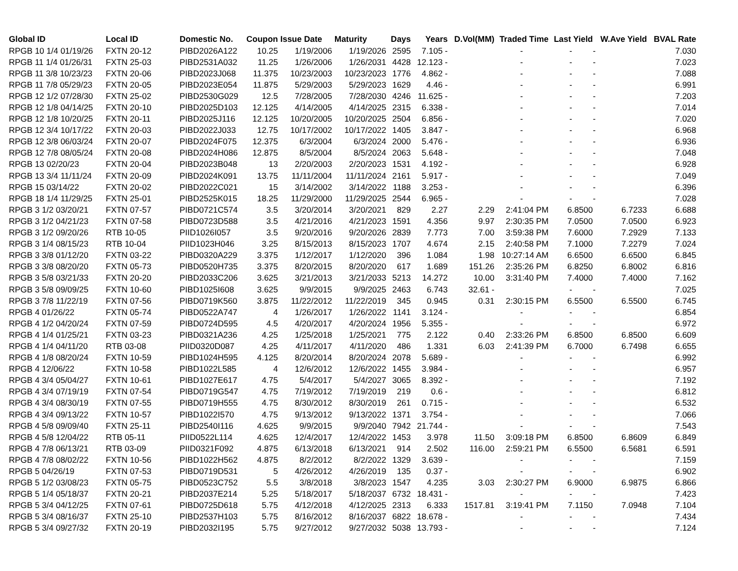| Global ID | Local ID | Domestic No. | Coupon | Issue Date | Maturity | Days | Years | D.Vol(MM) | Traded Time | Last Yield | W.Ave Yield | BVAL Rate |
| --- | --- | --- | --- | --- | --- | --- | --- | --- | --- | --- | --- | --- |
| RPGB 10 1/4 01/19/26 | FXTN 20-12 | PIBD2026A122 | 10.25 | 1/19/2006 | 1/19/2026 | 2595 | 7.105 - | | - | - | - | 7.030 |
| RPGB 11 1/4 01/26/31 | FXTN 25-03 | PIBD2531A032 | 11.25 | 1/26/2006 | 1/26/2031 | 4428 | 12.123 - | | - | - | - | 7.023 |
| RPGB 11 3/8 10/23/23 | FXTN 20-06 | PIBD2023J068 | 11.375 | 10/23/2003 | 10/23/2023 | 1776 | 4.862 - | | - | - | - | 7.088 |
| RPGB 11 7/8 05/29/23 | FXTN 20-05 | PIBD2023E054 | 11.875 | 5/29/2003 | 5/29/2023 | 1629 | 4.46 - | | - | - | - | 6.991 |
| RPGB 12 1/2 07/28/30 | FXTN 25-02 | PIBD2530G029 | 12.5 | 7/28/2005 | 7/28/2030 | 4246 | 11.625 - | | - | - | - | 7.203 |
| RPGB 12 1/8 04/14/25 | FXTN 20-10 | PIBD2025D103 | 12.125 | 4/14/2005 | 4/14/2025 | 2315 | 6.338 - | | - | - | - | 7.014 |
| RPGB 12 1/8 10/20/25 | FXTN 20-11 | PIBD2025J116 | 12.125 | 10/20/2005 | 10/20/2025 | 2504 | 6.856 - | | - | - | - | 7.020 |
| RPGB 12 3/4 10/17/22 | FXTN 20-03 | PIBD2022J033 | 12.75 | 10/17/2002 | 10/17/2022 | 1405 | 3.847 - | | - | - | - | 6.968 |
| RPGB 12 3/8 06/03/24 | FXTN 20-07 | PIBD2024F075 | 12.375 | 6/3/2004 | 6/3/2024 | 2000 | 5.476 - | | - | - | - | 6.936 |
| RPGB 12 7/8 08/05/24 | FXTN 20-08 | PIBD2024H086 | 12.875 | 8/5/2004 | 8/5/2024 | 2063 | 5.648 - | | - | - | - | 7.048 |
| RPGB 13 02/20/23 | FXTN 20-04 | PIBD2023B048 | 13 | 2/20/2003 | 2/20/2023 | 1531 | 4.192 - | | - | - | - | 6.928 |
| RPGB 13 3/4 11/11/24 | FXTN 20-09 | PIBD2024K091 | 13.75 | 11/11/2004 | 11/11/2024 | 2161 | 5.917 - | | - | - | - | 7.049 |
| RPGB 15 03/14/22 | FXTN 20-02 | PIBD2022C021 | 15 | 3/14/2002 | 3/14/2022 | 1188 | 3.253 - | | - | - | - | 6.396 |
| RPGB 18 1/4 11/29/25 | FXTN 25-01 | PIBD2525K015 | 18.25 | 11/29/2000 | 11/29/2025 | 2544 | 6.965 - | | - | - | - | 7.028 |
| RPGB 3 1/2 03/20/21 | FXTN 07-57 | PIBD0721C574 | 3.5 | 3/20/2014 | 3/20/2021 | 829 | 2.27 | 2.29 | 2:41:04 PM | 6.8500 | 6.7233 | 6.688 |
| RPGB 3 1/2 04/21/23 | FXTN 07-58 | PIBD0723D588 | 3.5 | 4/21/2016 | 4/21/2023 | 1591 | 4.356 | 9.97 | 2:30:35 PM | 7.0500 | 7.0500 | 6.923 |
| RPGB 3 1/2 09/20/26 | RTB 10-05 | PIID1026I057 | 3.5 | 9/20/2016 | 9/20/2026 | 2839 | 7.773 | 7.00 | 3:59:38 PM | 7.6000 | 7.2929 | 7.133 |
| RPGB 3 1/4 08/15/23 | RTB 10-04 | PIID1023H046 | 3.25 | 8/15/2013 | 8/15/2023 | 1707 | 4.674 | 2.15 | 2:40:58 PM | 7.1000 | 7.2279 | 7.024 |
| RPGB 3 3/8 01/12/20 | FXTN 03-22 | PIBD0320A229 | 3.375 | 1/12/2017 | 1/12/2020 | 396 | 1.084 | 1.98 | 10:27:14 AM | 6.6500 | 6.6500 | 6.845 |
| RPGB 3 3/8 08/20/20 | FXTN 05-73 | PIBD0520H735 | 3.375 | 8/20/2015 | 8/20/2020 | 617 | 1.689 | 151.26 | 2:35:26 PM | 6.8250 | 6.8002 | 6.816 |
| RPGB 3 5/8 03/21/33 | FXTN 20-20 | PIBD2033C206 | 3.625 | 3/21/2013 | 3/21/2033 | 5213 | 14.272 | 10.00 | 3:31:40 PM | 7.4000 | 7.4000 | 7.162 |
| RPGB 3 5/8 09/09/25 | FXTN 10-60 | PIBD1025I608 | 3.625 | 9/9/2015 | 9/9/2025 | 2463 | 6.743 | 32.61 - | | - | - | 7.025 |
| RPGB 3 7/8 11/22/19 | FXTN 07-56 | PIBD0719K560 | 3.875 | 11/22/2012 | 11/22/2019 | 345 | 0.945 | 0.31 | 2:30:15 PM | 6.5500 | 6.5500 | 6.745 |
| RPGB 4 01/26/22 | FXTN 05-74 | PIBD0522A747 | 4 | 1/26/2017 | 1/26/2022 | 1141 | 3.124 - | | - | - | - | 6.854 |
| RPGB 4 1/2 04/20/24 | FXTN 07-59 | PIBD0724D595 | 4.5 | 4/20/2017 | 4/20/2024 | 1956 | 5.355 - | | - | - | - | 6.972 |
| RPGB 4 1/4 01/25/21 | FXTN 03-23 | PIBD0321A236 | 4.25 | 1/25/2018 | 1/25/2021 | 775 | 2.122 | 0.40 | 2:33:26 PM | 6.8500 | 6.8500 | 6.609 |
| RPGB 4 1/4 04/11/20 | RTB 03-08 | PIID0320D087 | 4.25 | 4/11/2017 | 4/11/2020 | 486 | 1.331 | 6.03 | 2:41:39 PM | 6.7000 | 6.7498 | 6.655 |
| RPGB 4 1/8 08/20/24 | FXTN 10-59 | PIBD1024H595 | 4.125 | 8/20/2014 | 8/20/2024 | 2078 | 5.689 - | | - | - | - | 6.992 |
| RPGB 4 12/06/22 | FXTN 10-58 | PIBD1022L585 | 4 | 12/6/2012 | 12/6/2022 | 1455 | 3.984 - | | - | - | - | 6.957 |
| RPGB 4 3/4 05/04/27 | FXTN 10-61 | PIBD1027E617 | 4.75 | 5/4/2017 | 5/4/2027 | 3065 | 8.392 - | | - | - | - | 7.192 |
| RPGB 4 3/4 07/19/19 | FXTN 07-54 | PIBD0719G547 | 4.75 | 7/19/2012 | 7/19/2019 | 219 | 0.6 - | | - | - | - | 6.812 |
| RPGB 4 3/4 08/30/19 | FXTN 07-55 | PIBD0719H555 | 4.75 | 8/30/2012 | 8/30/2019 | 261 | 0.715 - | | - | - | - | 6.532 |
| RPGB 4 3/4 09/13/22 | FXTN 10-57 | PIBD1022I570 | 4.75 | 9/13/2012 | 9/13/2022 | 1371 | 3.754 - | | - | - | - | 7.066 |
| RPGB 4 5/8 09/09/40 | FXTN 25-11 | PIBD2540I116 | 4.625 | 9/9/2015 | 9/9/2040 | 7942 | 21.744 - | | - | - | - | 7.543 |
| RPGB 4 5/8 12/04/22 | RTB 05-11 | PIID0522L114 | 4.625 | 12/4/2017 | 12/4/2022 | 1453 | 3.978 | 11.50 | 3:09:18 PM | 6.8500 | 6.8609 | 6.849 |
| RPGB 4 7/8 06/13/21 | RTB 03-09 | PIID0321F092 | 4.875 | 6/13/2018 | 6/13/2021 | 914 | 2.502 | 116.00 | 2:59:21 PM | 6.5500 | 6.5681 | 6.591 |
| RPGB 4 7/8 08/02/22 | FXTN 10-56 | PIBD1022H562 | 4.875 | 8/2/2012 | 8/2/2022 | 1329 | 3.639 - | | - | - | - | 7.159 |
| RPGB 5 04/26/19 | FXTN 07-53 | PIBD0719D531 | 5 | 4/26/2012 | 4/26/2019 | 135 | 0.37 - | | - | - | - | 6.902 |
| RPGB 5 1/2 03/08/23 | FXTN 05-75 | PIBD0523C752 | 5.5 | 3/8/2018 | 3/8/2023 | 1547 | 4.235 | 3.03 | 2:30:27 PM | 6.9000 | 6.9875 | 6.866 |
| RPGB 5 1/4 05/18/37 | FXTN 20-21 | PIBD2037E214 | 5.25 | 5/18/2017 | 5/18/2037 | 6732 | 18.431 - | | - | - | - | 7.423 |
| RPGB 5 3/4 04/12/25 | FXTN 07-61 | PIBD0725D618 | 5.75 | 4/12/2018 | 4/12/2025 | 2313 | 6.333 | 1517.81 | 3:19:41 PM | 7.1150 | 7.0948 | 7.104 |
| RPGB 5 3/4 08/16/37 | FXTN 25-10 | PIBD2537H103 | 5.75 | 8/16/2012 | 8/16/2037 | 6822 | 18.678 - | | - | - | - | 7.434 |
| RPGB 5 3/4 09/27/32 | FXTN 20-19 | PIBD2032I195 | 5.75 | 9/27/2012 | 9/27/2032 | 5038 | 13.793 - | | - | - | - | 7.124 |